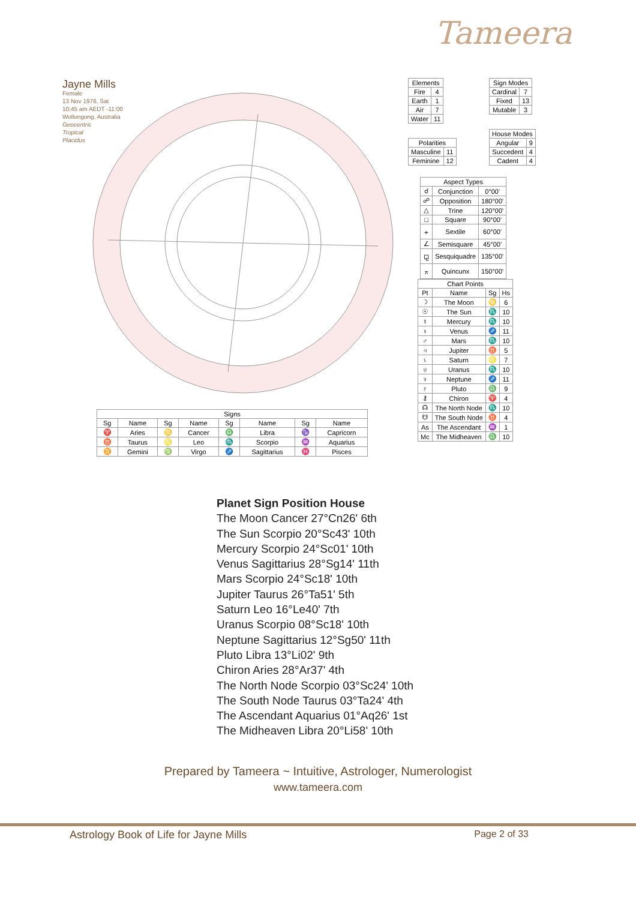Tameera
Jayne Mills
Female
13 Nov 1976, Sat
10:45 am AEDT -11:00
Wollongong, Australia
Geocentric
Tropical
Placidus
| Elements | |
| --- | --- |
| Fire | 4 |
| Earth | 1 |
| Air | 7 |
| Water | 11 |
| Sign Modes | |
| --- | --- |
| Cardinal | 7 |
| Fixed | 13 |
| Mutable | 3 |
| Polarities | |
| --- | --- |
| Masculine | 11 |
| Feminine | 12 |
| House Modes | |
| --- | --- |
| Angular | 9 |
| Succedent | 4 |
| Cadent | 4 |
| Aspect Types | | |
| --- | --- | --- |
| ☌ | Conjunction | 0°00' |
| ☍ | Opposition | 180°00' |
| △ | Trine | 120°00' |
| □ | Square | 90°00' |
| ⚹ | Sextile | 60°00' |
| ∠ | Semisquare | 45°00' |
| ⚼ | Sesquiquadre | 135°00' |
| ⚻ | Quincunx | 150°00' |
| Chart Points | | | |
| --- | --- | --- | --- |
| Pt | Name | Sg | Hs |
| ☽ | The Moon | ♋ | 6 |
| ☉ | The Sun | ♏ | 10 |
| ☿ | Mercury | ♏ | 10 |
| ♀ | Venus | ♐ | 11 |
| ♂ | Mars | ♏ | 10 |
| ♃ | Jupiter | ♉ | 5 |
| ♄ | Saturn | ♌ | 7 |
| ♅ | Uranus | ♏ | 10 |
| ♆ | Neptune | ♐ | 11 |
| ♇ | Pluto | ♎ | 9 |
| ⚷ | Chiron | ♈ | 4 |
| ☊ | The North Node | ♏ | 10 |
| ☋ | The South Node | ♉ | 4 |
| As | The Ascendant | ♒ | 1 |
| Mc | The Midheaven | ♎ | 10 |
| Signs | | | | | | | |
| --- | --- | --- | --- | --- | --- | --- | --- |
| Sg | Name | Sg | Name | Sg | Name | Sg | Name |
| ♈ | Aries | ♋ | Cancer | ♎ | Libra | ♑ | Capricorn |
| ♉ | Taurus | ♌ | Leo | ♏ | Scorpio | ♒ | Aquarius |
| ♊ | Gemini | ♍ | Virgo | ♐ | Sagittarius | ♓ | Pisces |
Planet Sign Position House
The Moon Cancer 27°Cn26' 6th
The Sun Scorpio 20°Sc43' 10th
Mercury Scorpio 24°Sc01' 10th
Venus Sagittarius 28°Sg14' 11th
Mars Scorpio 24°Sc18' 10th
Jupiter Taurus 26°Ta51' 5th
Saturn Leo 16°Le40' 7th
Uranus Scorpio 08°Sc18' 10th
Neptune Sagittarius 12°Sg50' 11th
Pluto Libra 13°Li02' 9th
Chiron Aries 28°Ar37' 4th
The North Node Scorpio 03°Sc24' 10th
The South Node Taurus 03°Ta24' 4th
The Ascendant Aquarius 01°Aq26' 1st
The Midheaven Libra 20°Li58' 10th
Prepared by Tameera ~ Intuitive, Astrologer, Numerologist
www.tameera.com
Astrology Book of Life for Jayne Mills Page 2 of 33